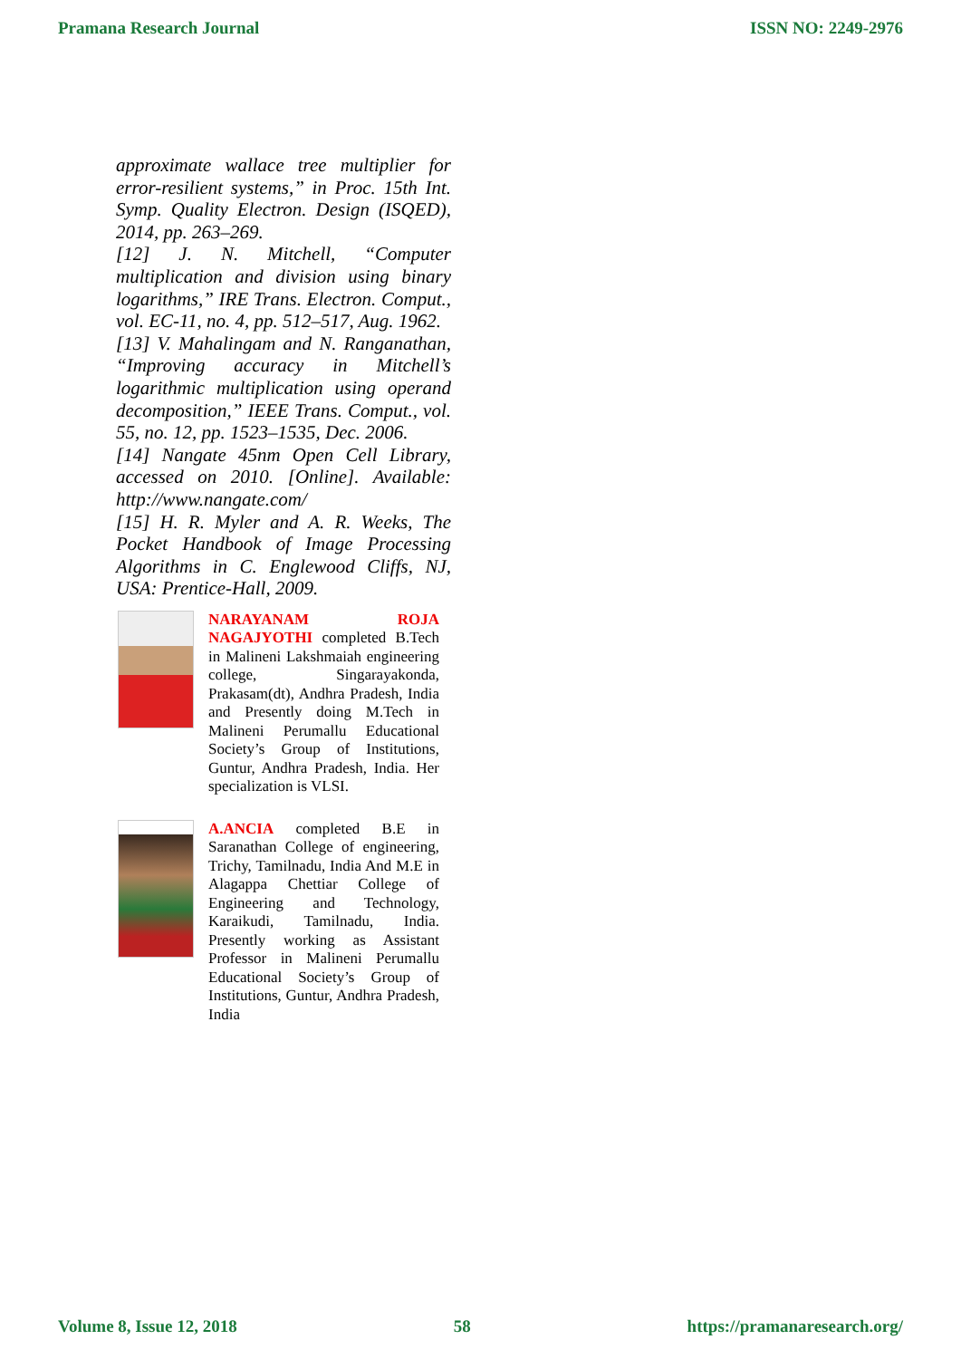Pramana Research Journal ISSN NO: 2249-2976
approximate wallace tree multiplier for error-resilient systems,” in Proc. 15th Int. Symp. Quality Electron. Design (ISQED), 2014, pp. 263–269.
[12] J. N. Mitchell, “Computer multiplication and division using binary logarithms,” IRE Trans. Electron. Comput., vol. EC-11, no. 4, pp. 512–517, Aug. 1962.
[13] V. Mahalingam and N. Ranganathan, “Improving accuracy in Mitchell’s logarithmic multiplication using operand decomposition,” IEEE Trans. Comput., vol. 55, no. 12, pp. 1523–1535, Dec. 2006.
[14] Nangate 45nm Open Cell Library, accessed on 2010. [Online]. Available: http://www.nangate.com/
[15] H. R. Myler and A. R. Weeks, The Pocket Handbook of Image Processing Algorithms in C. Englewood Cliffs, NJ, USA: Prentice-Hall, 2009.
NARAYANAM ROJA NAGAJYOTHI completed B.Tech in Malineni Lakshmaiah engineering college, Singarayakonda, Prakasam(dt), Andhra Pradesh, India and Presently doing M.Tech in Malineni Perumallu Educational Society’s Group of Institutions, Guntur, Andhra Pradesh, India. Her specialization is VLSI.
A.ANCIA completed B.E in Saranathan College of engineering, Trichy, Tamilnadu, India And M.E in Alagappa Chettiar College of Engineering and Technology, Karaikudi, Tamilnadu, India. Presently working as Assistant Professor in Malineni Perumallu Educational Society’s Group of Institutions, Guntur, Andhra Pradesh, India
Volume 8, Issue 12, 2018 58 https://pramanaresearch.org/